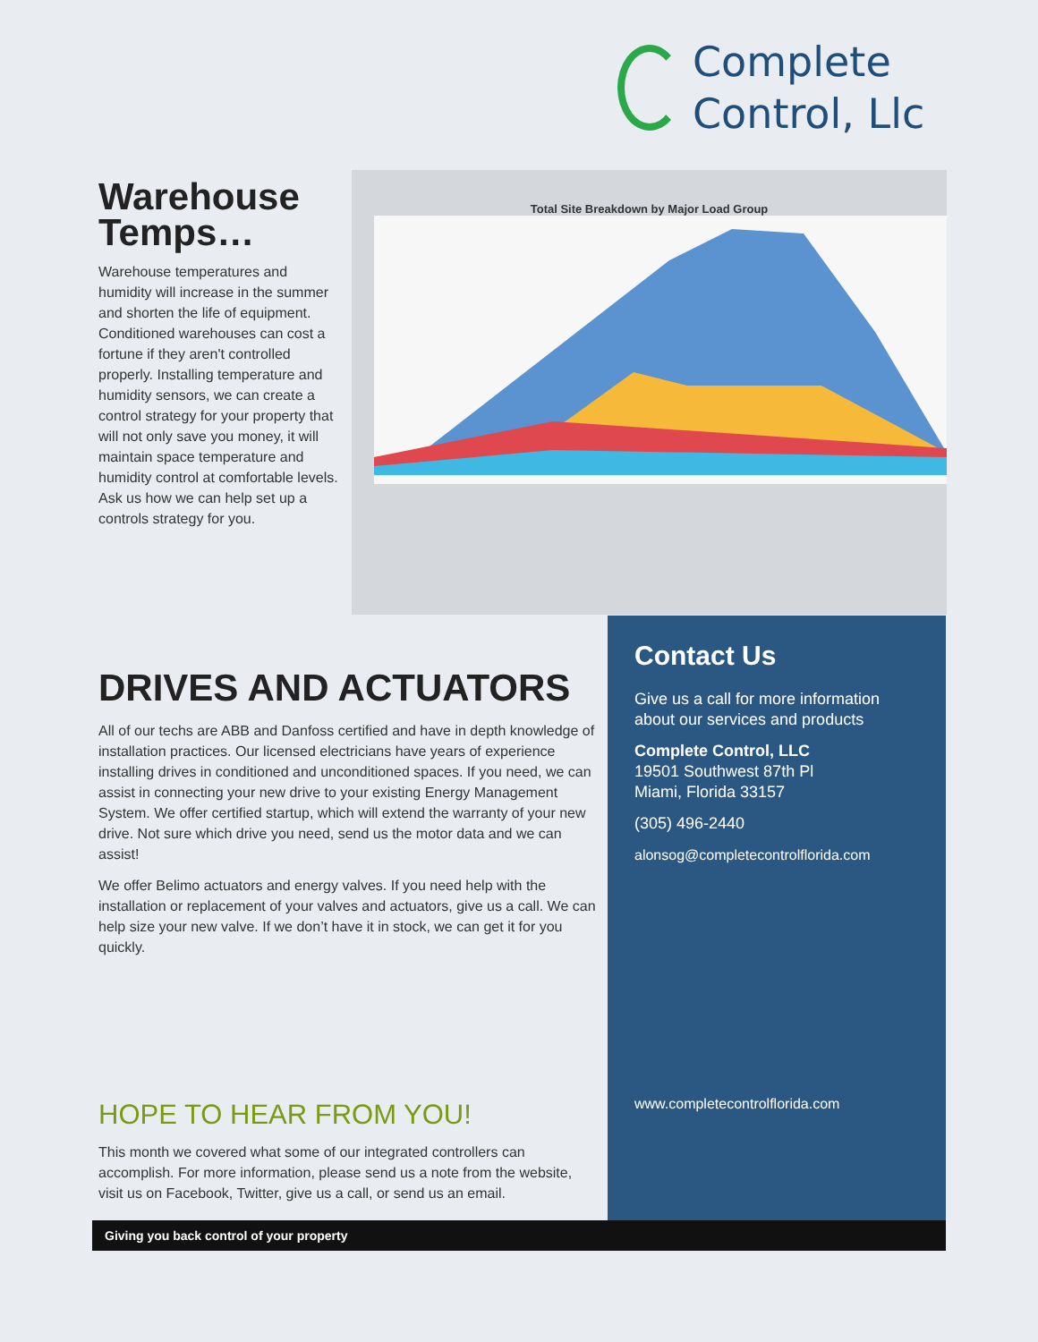Complete
Control, Llc
Warehouse Temps…
Warehouse temperatures and humidity will increase in the summer and shorten the life of equipment. Conditioned warehouses can cost a fortune if they aren't controlled properly. Installing temperature and humidity sensors, we can create a control strategy for your property that will not only save you money, it will maintain space temperature and humidity control at comfortable levels. Ask us how we can help set up a controls strategy for you.
Total Site Breakdown by Major Load Group
DRIVES AND ACTUATORS
All of our techs are ABB and Danfoss certified and have in depth knowledge of installation practices. Our licensed electricians have years of experience installing drives in conditioned and unconditioned spaces. If you need, we can assist in connecting your new drive to your existing Energy Management System. We offer certified startup, which will extend the warranty of your new drive. Not sure which drive you need, send us the motor data and we can assist!
We offer Belimo actuators and energy valves. If you need help with the installation or replacement of your valves and actuators, give us a call. We can help size your new valve. If we don’t have it in stock, we can get it for you quickly.
Contact Us
Give us a call for more information about our services and products
Complete Control, LLC
19501 Southwest 87th Pl
Miami, Florida 33157
(305) 496-2440
alonsog@completecontrolflorida.com
www.completecontrolflorida.com
HOPE TO HEAR FROM YOU!
This month we covered what some of our integrated controllers can accomplish. For more information, please send us a note from the website, visit us on Facebook, Twitter, give us a call, or send us an email.
Giving you back control of your property